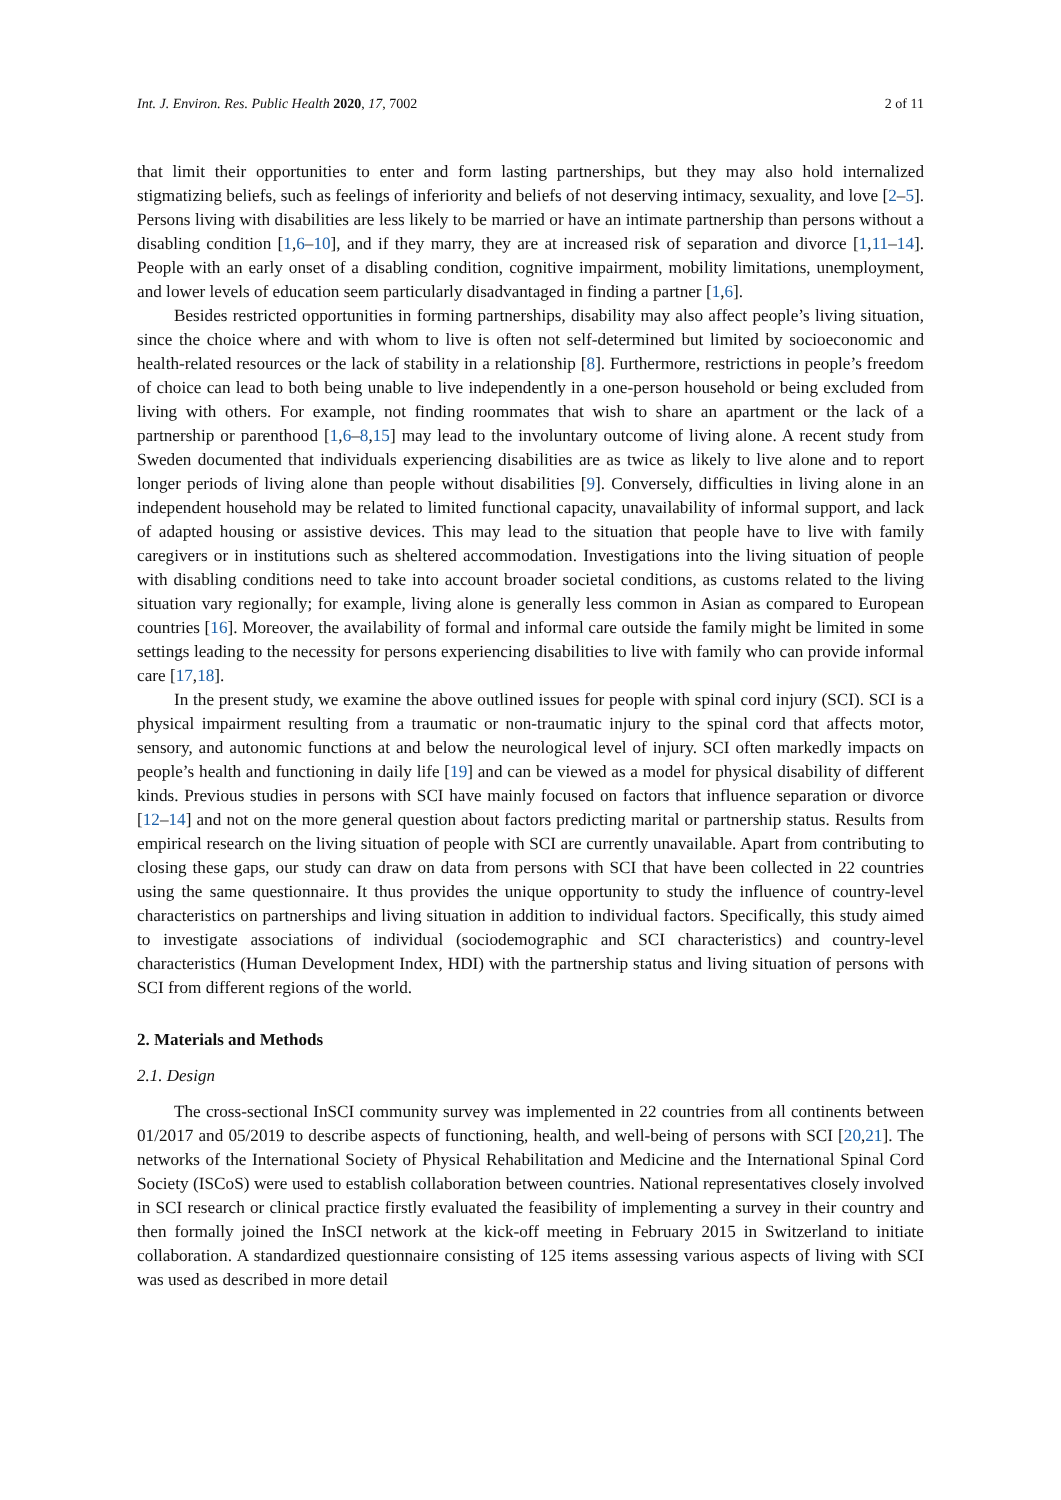Int. J. Environ. Res. Public Health 2020, 17, 7002 2 of 11
that limit their opportunities to enter and form lasting partnerships, but they may also hold internalized stigmatizing beliefs, such as feelings of inferiority and beliefs of not deserving intimacy, sexuality, and love [2–5]. Persons living with disabilities are less likely to be married or have an intimate partnership than persons without a disabling condition [1,6–10], and if they marry, they are at increased risk of separation and divorce [1,11–14]. People with an early onset of a disabling condition, cognitive impairment, mobility limitations, unemployment, and lower levels of education seem particularly disadvantaged in finding a partner [1,6].
Besides restricted opportunities in forming partnerships, disability may also affect people’s living situation, since the choice where and with whom to live is often not self-determined but limited by socioeconomic and health-related resources or the lack of stability in a relationship [8]. Furthermore, restrictions in people’s freedom of choice can lead to both being unable to live independently in a one-person household or being excluded from living with others. For example, not finding roommates that wish to share an apartment or the lack of a partnership or parenthood [1,6–8,15] may lead to the involuntary outcome of living alone. A recent study from Sweden documented that individuals experiencing disabilities are as twice as likely to live alone and to report longer periods of living alone than people without disabilities [9]. Conversely, difficulties in living alone in an independent household may be related to limited functional capacity, unavailability of informal support, and lack of adapted housing or assistive devices. This may lead to the situation that people have to live with family caregivers or in institutions such as sheltered accommodation. Investigations into the living situation of people with disabling conditions need to take into account broader societal conditions, as customs related to the living situation vary regionally; for example, living alone is generally less common in Asian as compared to European countries [16]. Moreover, the availability of formal and informal care outside the family might be limited in some settings leading to the necessity for persons experiencing disabilities to live with family who can provide informal care [17,18].
In the present study, we examine the above outlined issues for people with spinal cord injury (SCI). SCI is a physical impairment resulting from a traumatic or non-traumatic injury to the spinal cord that affects motor, sensory, and autonomic functions at and below the neurological level of injury. SCI often markedly impacts on people’s health and functioning in daily life [19] and can be viewed as a model for physical disability of different kinds. Previous studies in persons with SCI have mainly focused on factors that influence separation or divorce [12–14] and not on the more general question about factors predicting marital or partnership status. Results from empirical research on the living situation of people with SCI are currently unavailable. Apart from contributing to closing these gaps, our study can draw on data from persons with SCI that have been collected in 22 countries using the same questionnaire. It thus provides the unique opportunity to study the influence of country-level characteristics on partnerships and living situation in addition to individual factors. Specifically, this study aimed to investigate associations of individual (sociodemographic and SCI characteristics) and country-level characteristics (Human Development Index, HDI) with the partnership status and living situation of persons with SCI from different regions of the world.
2. Materials and Methods
2.1. Design
The cross-sectional InSCI community survey was implemented in 22 countries from all continents between 01/2017 and 05/2019 to describe aspects of functioning, health, and well-being of persons with SCI [20,21]. The networks of the International Society of Physical Rehabilitation and Medicine and the International Spinal Cord Society (ISCoS) were used to establish collaboration between countries. National representatives closely involved in SCI research or clinical practice firstly evaluated the feasibility of implementing a survey in their country and then formally joined the InSCI network at the kick-off meeting in February 2015 in Switzerland to initiate collaboration. A standardized questionnaire consisting of 125 items assessing various aspects of living with SCI was used as described in more detail